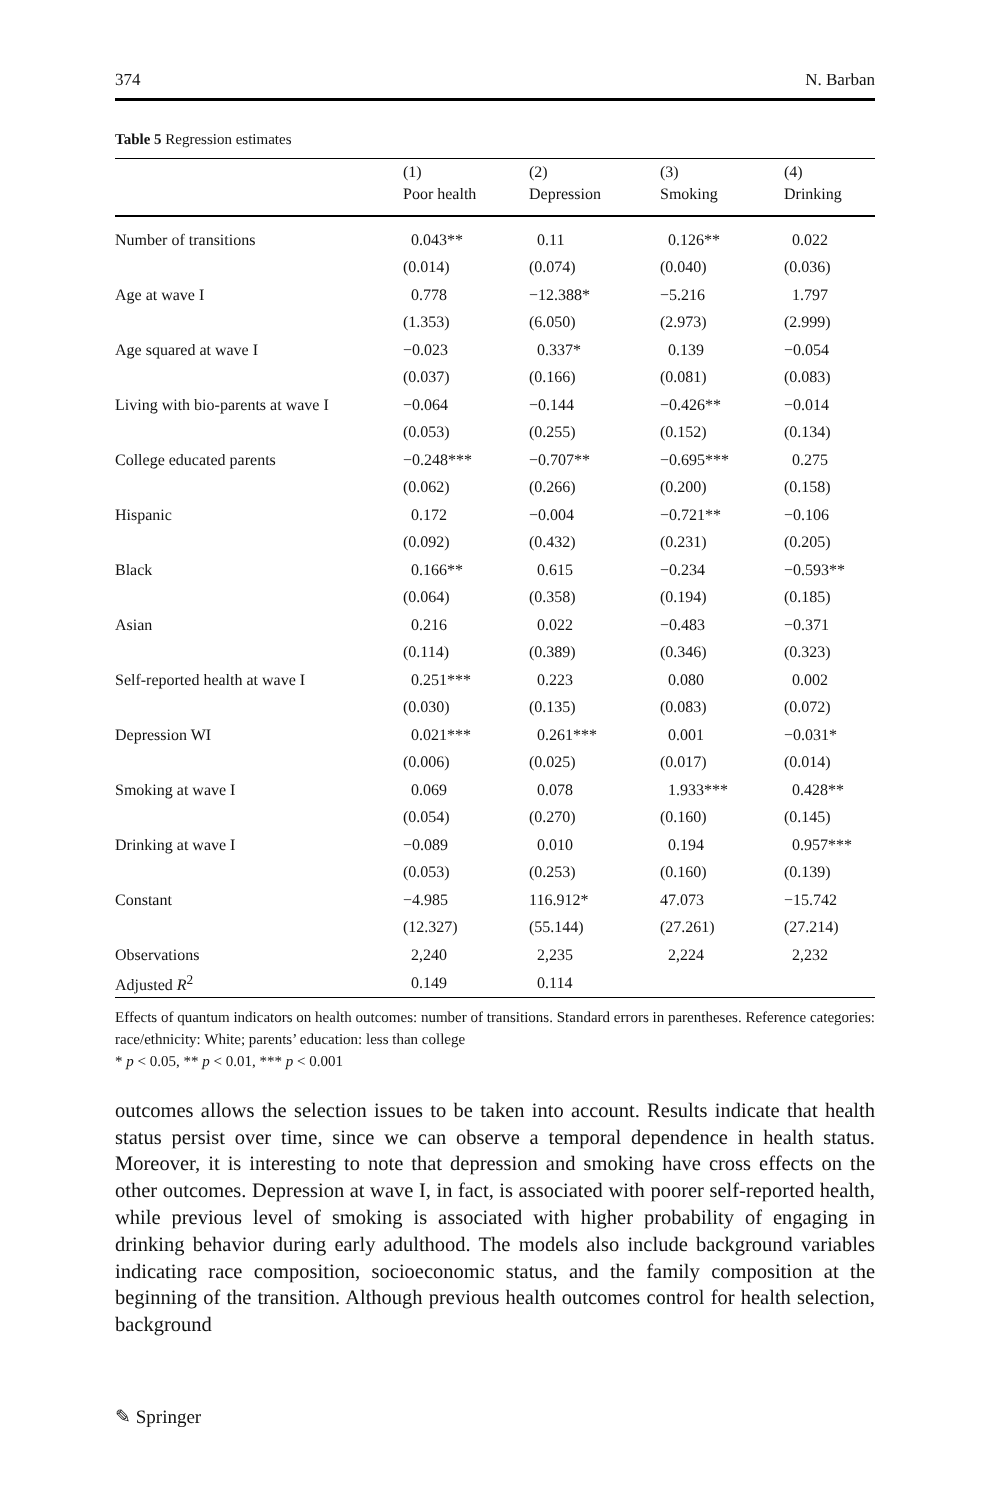374 N. Barban
Table 5 Regression estimates
| | (1) Poor health | (2) Depression | (3) Smoking | (4) Drinking |
| --- | --- | --- | --- | --- |
| Number of transitions | 0.043** | 0.11 | 0.126** | 0.022 |
| | (0.014) | (0.074) | (0.040) | (0.036) |
| Age at wave I | 0.778 | −12.388* | −5.216 | 1.797 |
| | (1.353) | (6.050) | (2.973) | (2.999) |
| Age squared at wave I | −0.023 | 0.337* | 0.139 | −0.054 |
| | (0.037) | (0.166) | (0.081) | (0.083) |
| Living with bio-parents at wave I | −0.064 | −0.144 | −0.426** | −0.014 |
| | (0.053) | (0.255) | (0.152) | (0.134) |
| College educated parents | −0.248*** | −0.707** | −0.695*** | 0.275 |
| | (0.062) | (0.266) | (0.200) | (0.158) |
| Hispanic | 0.172 | −0.004 | −0.721** | −0.106 |
| | (0.092) | (0.432) | (0.231) | (0.205) |
| Black | 0.166** | 0.615 | −0.234 | −0.593** |
| | (0.064) | (0.358) | (0.194) | (0.185) |
| Asian | 0.216 | 0.022 | −0.483 | −0.371 |
| | (0.114) | (0.389) | (0.346) | (0.323) |
| Self-reported health at wave I | 0.251*** | 0.223 | 0.080 | 0.002 |
| | (0.030) | (0.135) | (0.083) | (0.072) |
| Depression WI | 0.021*** | 0.261*** | 0.001 | −0.031* |
| | (0.006) | (0.025) | (0.017) | (0.014) |
| Smoking at wave I | 0.069 | 0.078 | 1.933*** | 0.428** |
| | (0.054) | (0.270) | (0.160) | (0.145) |
| Drinking at wave I | −0.089 | 0.010 | 0.194 | 0.957*** |
| | (0.053) | (0.253) | (0.160) | (0.139) |
| Constant | −4.985 | 116.912* | 47.073 | −15.742 |
| | (12.327) | (55.144) | (27.261) | (27.214) |
| Observations | 2,240 | 2,235 | 2,224 | 2,232 |
| Adjusted R<sup>2</sup> | 0.149 | 0.114 | | |
Effects of quantum indicators on health outcomes: number of transitions. Standard errors in parentheses. Reference categories: race/ethnicity: White; parents’ education: less than college
* p < 0.05, ** p < 0.01, *** p < 0.001
outcomes allows the selection issues to be taken into account. Results indicate that health status persist over time, since we can observe a temporal dependence in health status. Moreover, it is interesting to note that depression and smoking have cross effects on the other outcomes. Depression at wave I, in fact, is associated with poorer self-reported health, while previous level of smoking is associated with higher probability of engaging in drinking behavior during early adulthood. The models also include background variables indicating race composition, socioeconomic status, and the family composition at the beginning of the transition. Although previous health outcomes control for health selection, background
✎ Springer